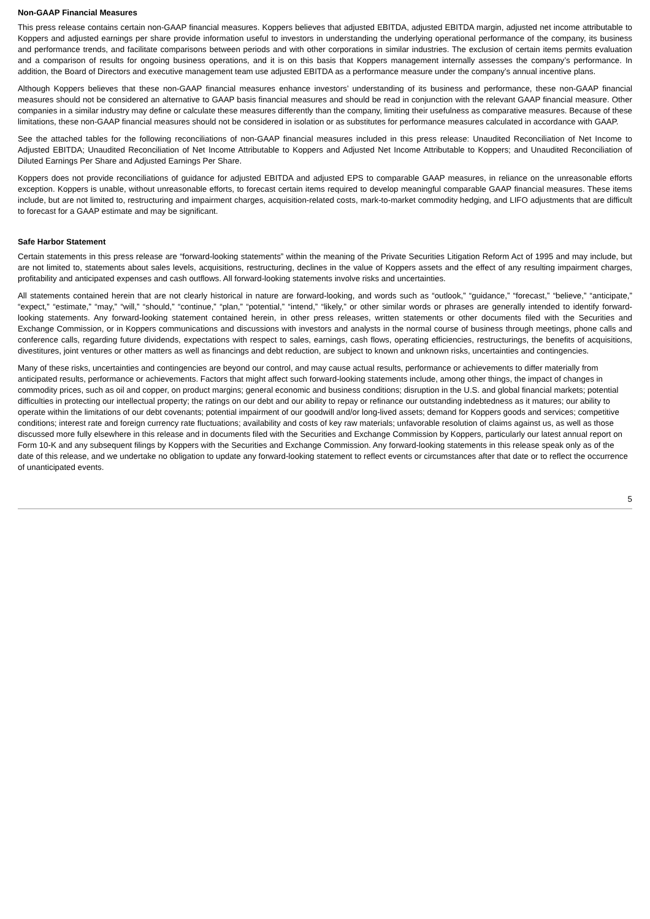Non-GAAP Financial Measures
This press release contains certain non-GAAP financial measures. Koppers believes that adjusted EBITDA, adjusted EBITDA margin, adjusted net income attributable to Koppers and adjusted earnings per share provide information useful to investors in understanding the underlying operational performance of the company, its business and performance trends, and facilitate comparisons between periods and with other corporations in similar industries. The exclusion of certain items permits evaluation and a comparison of results for ongoing business operations, and it is on this basis that Koppers management internally assesses the company’s performance. In addition, the Board of Directors and executive management team use adjusted EBITDA as a performance measure under the company’s annual incentive plans.
Although Koppers believes that these non-GAAP financial measures enhance investors’ understanding of its business and performance, these non-GAAP financial measures should not be considered an alternative to GAAP basis financial measures and should be read in conjunction with the relevant GAAP financial measure. Other companies in a similar industry may define or calculate these measures differently than the company, limiting their usefulness as comparative measures. Because of these limitations, these non-GAAP financial measures should not be considered in isolation or as substitutes for performance measures calculated in accordance with GAAP.
See the attached tables for the following reconciliations of non-GAAP financial measures included in this press release: Unaudited Reconciliation of Net Income to Adjusted EBITDA; Unaudited Reconciliation of Net Income Attributable to Koppers and Adjusted Net Income Attributable to Koppers; and Unaudited Reconciliation of Diluted Earnings Per Share and Adjusted Earnings Per Share.
Koppers does not provide reconciliations of guidance for adjusted EBITDA and adjusted EPS to comparable GAAP measures, in reliance on the unreasonable efforts exception. Koppers is unable, without unreasonable efforts, to forecast certain items required to develop meaningful comparable GAAP financial measures. These items include, but are not limited to, restructuring and impairment charges, acquisition-related costs, mark-to-market commodity hedging, and LIFO adjustments that are difficult to forecast for a GAAP estimate and may be significant.
Safe Harbor Statement
Certain statements in this press release are “forward-looking statements” within the meaning of the Private Securities Litigation Reform Act of 1995 and may include, but are not limited to, statements about sales levels, acquisitions, restructuring, declines in the value of Koppers assets and the effect of any resulting impairment charges, profitability and anticipated expenses and cash outflows. All forward-looking statements involve risks and uncertainties.
All statements contained herein that are not clearly historical in nature are forward-looking, and words such as “outlook,” “guidance,” “forecast,” “believe,” “anticipate,” “expect,” “estimate,” “may,” “will,” “should,” “continue,” “plan,” “potential,” “intend,” “likely,” or other similar words or phrases are generally intended to identify forward-looking statements. Any forward-looking statement contained herein, in other press releases, written statements or other documents filed with the Securities and Exchange Commission, or in Koppers communications and discussions with investors and analysts in the normal course of business through meetings, phone calls and conference calls, regarding future dividends, expectations with respect to sales, earnings, cash flows, operating efficiencies, restructurings, the benefits of acquisitions, divestitures, joint ventures or other matters as well as financings and debt reduction, are subject to known and unknown risks, uncertainties and contingencies.
Many of these risks, uncertainties and contingencies are beyond our control, and may cause actual results, performance or achievements to differ materially from anticipated results, performance or achievements. Factors that might affect such forward-looking statements include, among other things, the impact of changes in commodity prices, such as oil and copper, on product margins; general economic and business conditions; disruption in the U.S. and global financial markets; potential difficulties in protecting our intellectual property; the ratings on our debt and our ability to repay or refinance our outstanding indebtedness as it matures; our ability to operate within the limitations of our debt covenants; potential impairment of our goodwill and/or long-lived assets; demand for Koppers goods and services; competitive conditions; interest rate and foreign currency rate fluctuations; availability and costs of key raw materials; unfavorable resolution of claims against us, as well as those discussed more fully elsewhere in this release and in documents filed with the Securities and Exchange Commission by Koppers, particularly our latest annual report on Form 10-K and any subsequent filings by Koppers with the Securities and Exchange Commission. Any forward-looking statements in this release speak only as of the date of this release, and we undertake no obligation to update any forward-looking statement to reflect events or circumstances after that date or to reflect the occurrence of unanticipated events.
5